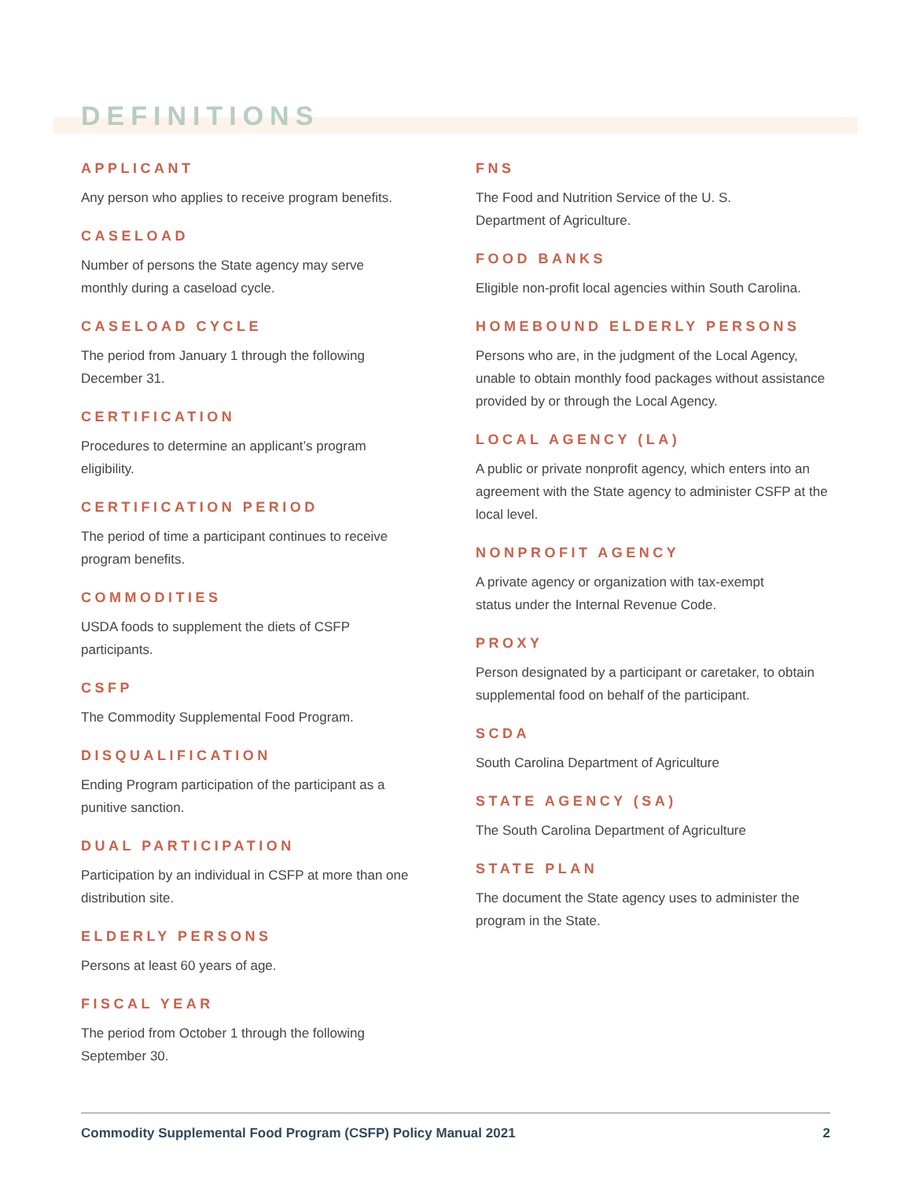DEFINITIONS
APPLICANT
Any person who applies to receive program benefits.
CASELOAD
Number of persons the State agency may serve
monthly during a caseload cycle.
CASELOAD CYCLE
The period from January 1 through the following
December 31.
CERTIFICATION
Procedures to determine an applicant’s program
eligibility.
CERTIFICATION PERIOD
The period of time a participant continues to receive
program benefits.
COMMODITIES
USDA foods to supplement the diets of CSFP
participants.
CSFP
The Commodity Supplemental Food Program.
DISQUALIFICATION
Ending Program participation of the participant as a
punitive sanction.
DUAL PARTICIPATION
Participation by an individual in CSFP at more than one
distribution site.
ELDERLY PERSONS
Persons at least 60 years of age.
FISCAL YEAR
The period from October 1 through the following
September 30.
FNS
The Food and Nutrition Service of the U. S.
Department of Agriculture.
FOOD BANKS
Eligible non-profit local agencies within South Carolina.
HOMEBOUND ELDERLY PERSONS
Persons who are, in the judgment of the Local Agency, unable to obtain monthly food packages without assistance provided by or through the Local Agency.
LOCAL AGENCY (LA)
A public or private nonprofit agency, which enters into an agreement with the State agency to administer CSFP at the local level.
NONPROFIT AGENCY
A private agency or organization with tax-exempt
status under the Internal Revenue Code.
PROXY
Person designated by a participant or caretaker, to obtain supplemental food on behalf of the participant.
SCDA
South Carolina Department of Agriculture
STATE AGENCY (SA)
The South Carolina Department of Agriculture
STATE PLAN
The document the State agency uses to administer the program in the State.
Commodity Supplemental Food Program (CSFP) Policy Manual 2021 2